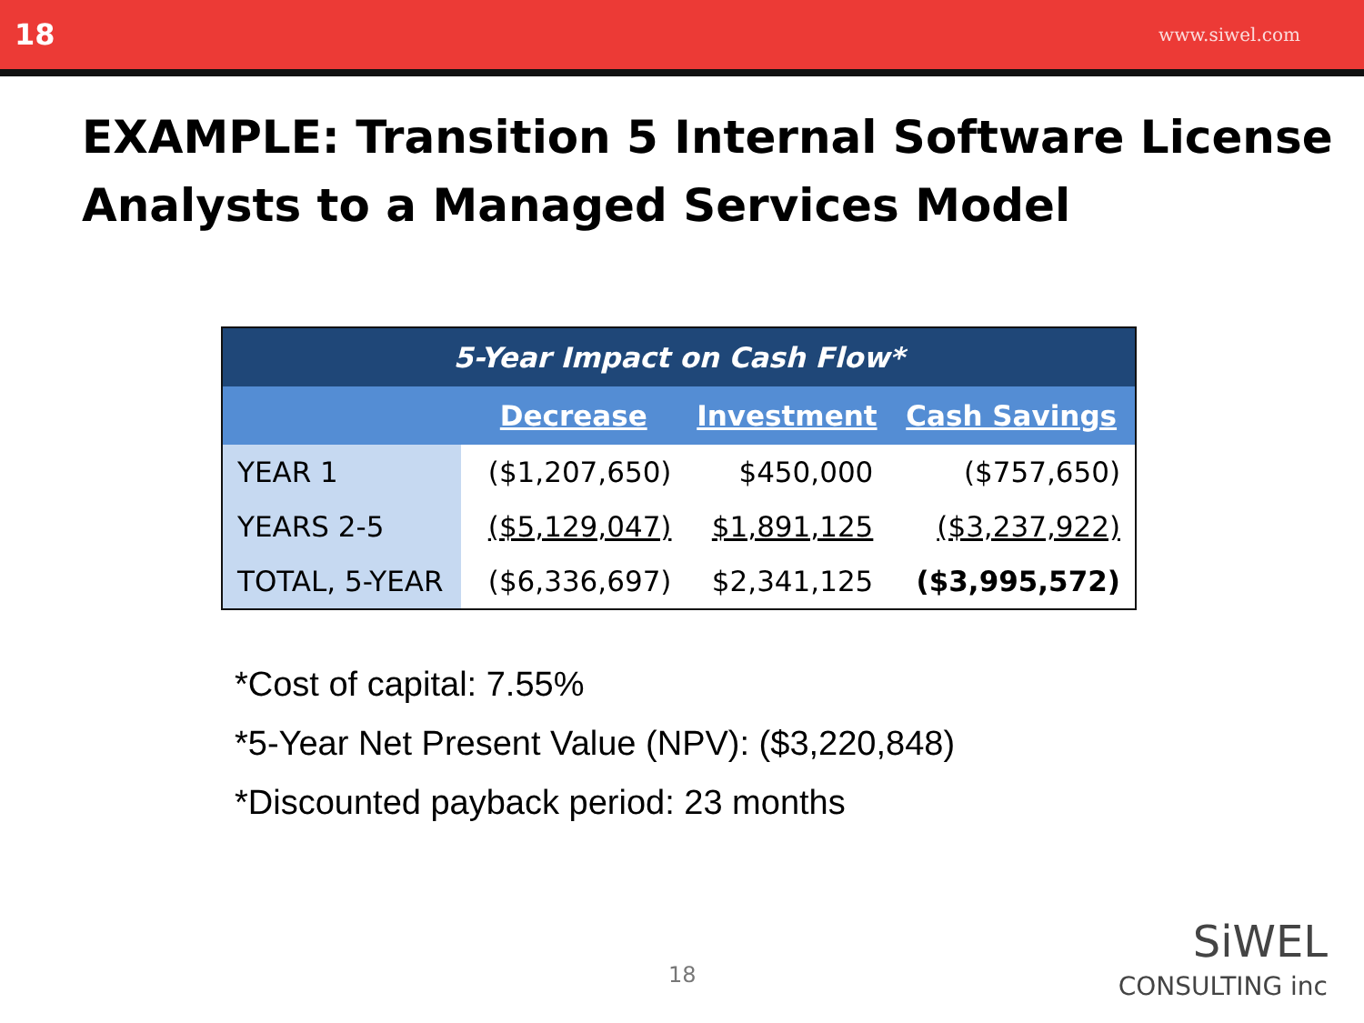18 www.siwel.com
EXAMPLE: Transition 5 Internal Software License Analysts to a Managed Services Model
| 5-Year Impact on Cash Flow* | | | |
| --- | --- | --- | --- |
| | Decrease | Investment | Cash Savings |
| YEAR 1 | ($1,207,650) | $450,000 | ($757,650) |
| YEARS 2-5 | ($5,129,047) | $1,891,125 | ($3,237,922) |
| TOTAL, 5-YEAR | ($6,336,697) | $2,341,125 | ($3,995,572) |
*Cost of capital: 7.55%
*5-Year Net Present Value (NPV): ($3,220,848)
*Discounted payback period: 23 months
18
SiWEL
CONSULTING inc